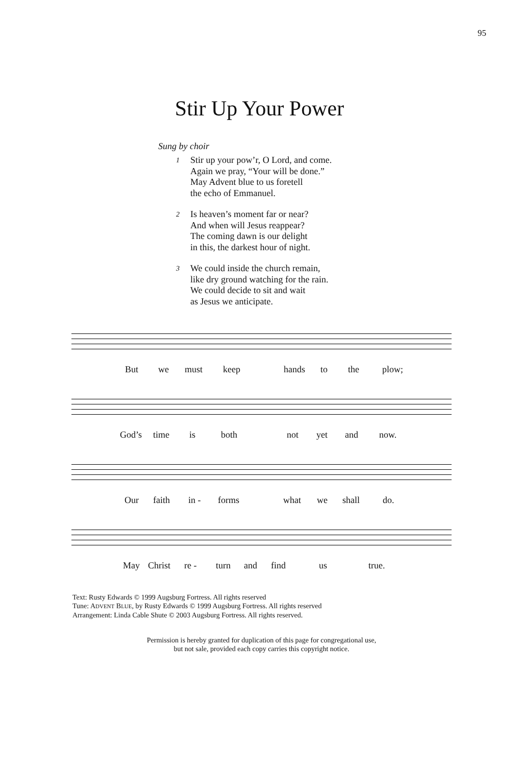95
Stir Up Your Power
Sung by choir
1
Stir up your pow’r, O Lord, and come.
Again we pray, “Your will be done.”
May Advent blue to us foretell
the echo of Emmanuel.
2
Is heaven’s moment far or near?
And when will Jesus reappear?
The coming dawn is our delight
in this, the darkest hour of night.
3
We could inside the church remain,
like dry ground watching for the rain.
We could decide to sit and wait
as Jesus we anticipate.
But we must keep hands to the plow;
God’s time is both not yet and now.
Our faith in - forms what we shall do.
May Christ re - turn and find us true.
Text: Rusty Edwards © 1999 Augsburg Fortress. All rights reserved
Tune: ADVENT BLUE, by Rusty Edwards © 1999 Augsburg Fortress. All rights reserved
Arrangement: Linda Cable Shute © 2003 Augsburg Fortress. All rights reserved.
Permission is hereby granted for duplication of this page for congregational use,
but not sale, provided each copy carries this copyright notice.